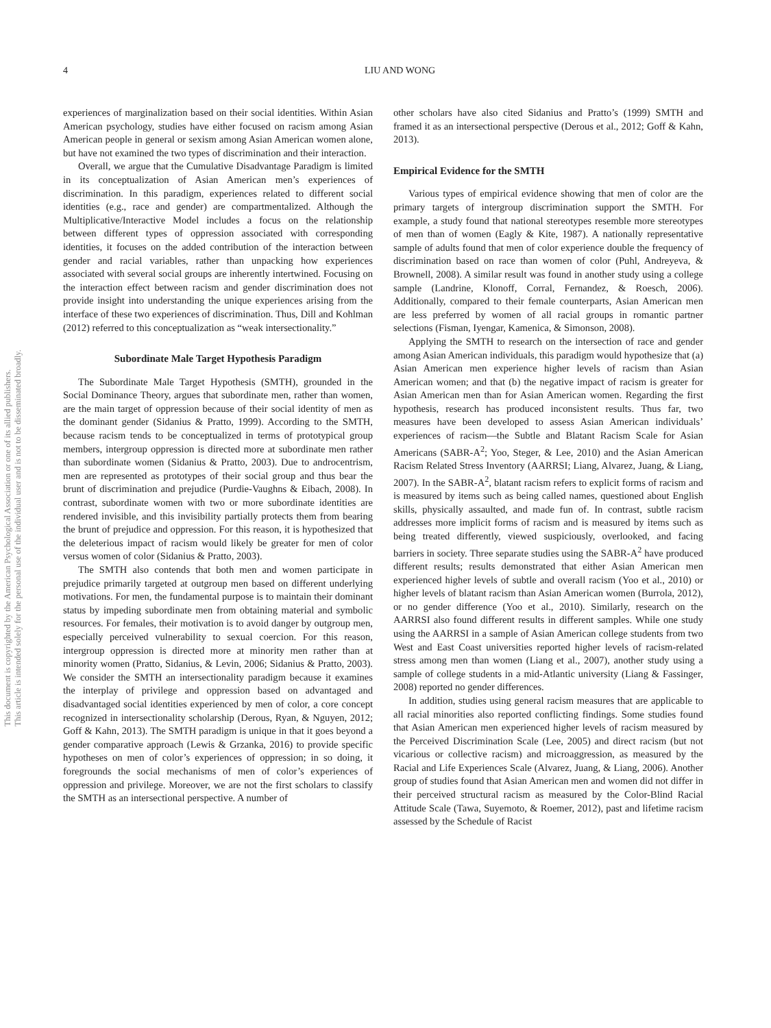This document is copyrighted by the American Psychological Association or one of its allied publishers.
This article is intended solely for the personal use of the individual user and is not to be disseminated broadly.
4 LIU AND WONG
experiences of marginalization based on their social identities. Within Asian American psychology, studies have either focused on racism among Asian American people in general or sexism among Asian American women alone, but have not examined the two types of discrimination and their interaction.
Overall, we argue that the Cumulative Disadvantage Paradigm is limited in its conceptualization of Asian American men’s experiences of discrimination. In this paradigm, experiences related to different social identities (e.g., race and gender) are compartmentalized. Although the Multiplicative/Interactive Model includes a focus on the relationship between different types of oppression associated with corresponding identities, it focuses on the added contribution of the interaction between gender and racial variables, rather than unpacking how experiences associated with several social groups are inherently intertwined. Focusing on the interaction effect between racism and gender discrimination does not provide insight into understanding the unique experiences arising from the interface of these two experiences of discrimination. Thus, Dill and Kohlman (2012) referred to this conceptualization as “weak intersectionality.”
Subordinate Male Target Hypothesis Paradigm
The Subordinate Male Target Hypothesis (SMTH), grounded in the Social Dominance Theory, argues that subordinate men, rather than women, are the main target of oppression because of their social identity of men as the dominant gender (Sidanius & Pratto, 1999). According to the SMTH, because racism tends to be conceptualized in terms of prototypical group members, intergroup oppression is directed more at subordinate men rather than subordinate women (Sidanius & Pratto, 2003). Due to androcentrism, men are represented as prototypes of their social group and thus bear the brunt of discrimination and prejudice (Purdie-Vaughns & Eibach, 2008). In contrast, subordinate women with two or more subordinate identities are rendered invisible, and this invisibility partially protects them from bearing the brunt of prejudice and oppression. For this reason, it is hypothesized that the deleterious impact of racism would likely be greater for men of color versus women of color (Sidanius & Pratto, 2003).
The SMTH also contends that both men and women participate in prejudice primarily targeted at outgroup men based on different underlying motivations. For men, the fundamental purpose is to maintain their dominant status by impeding subordinate men from obtaining material and symbolic resources. For females, their motivation is to avoid danger by outgroup men, especially perceived vulnerability to sexual coercion. For this reason, intergroup oppression is directed more at minority men rather than at minority women (Pratto, Sidanius, & Levin, 2006; Sidanius & Pratto, 2003). We consider the SMTH an intersectionality paradigm because it examines the interplay of privilege and oppression based on advantaged and disadvantaged social identities experienced by men of color, a core concept recognized in intersectionality scholarship (Derous, Ryan, & Nguyen, 2012; Goff & Kahn, 2013). The SMTH paradigm is unique in that it goes beyond a gender comparative approach (Lewis & Grzanka, 2016) to provide specific hypotheses on men of color’s experiences of oppression; in so doing, it foregrounds the social mechanisms of men of color’s experiences of oppression and privilege. Moreover, we are not the first scholars to classify the SMTH as an intersectional perspective. A number of
other scholars have also cited Sidanius and Pratto’s (1999) SMTH and framed it as an intersectional perspective (Derous et al., 2012; Goff & Kahn, 2013).
Empirical Evidence for the SMTH
Various types of empirical evidence showing that men of color are the primary targets of intergroup discrimination support the SMTH. For example, a study found that national stereotypes resemble more stereotypes of men than of women (Eagly & Kite, 1987). A nationally representative sample of adults found that men of color experience double the frequency of discrimination based on race than women of color (Puhl, Andreyeva, & Brownell, 2008). A similar result was found in another study using a college sample (Landrine, Klonoff, Corral, Fernandez, & Roesch, 2006). Additionally, compared to their female counterparts, Asian American men are less preferred by women of all racial groups in romantic partner selections (Fisman, Iyengar, Kamenica, & Simonson, 2008).
Applying the SMTH to research on the intersection of race and gender among Asian American individuals, this paradigm would hypothesize that (a) Asian American men experience higher levels of racism than Asian American women; and that (b) the negative impact of racism is greater for Asian American men than for Asian American women. Regarding the first hypothesis, research has produced inconsistent results. Thus far, two measures have been developed to assess Asian American individuals’ experiences of racism—the Subtle and Blatant Racism Scale for Asian Americans (SABR-A<sup>2</sup>; Yoo, Steger, & Lee, 2010) and the Asian American Racism Related Stress Inventory (AARRSI; Liang, Alvarez, Juang, & Liang, 2007). In the SABR-A<sup>2</sup>, blatant racism refers to explicit forms of racism and is measured by items such as being called names, questioned about English skills, physically assaulted, and made fun of. In contrast, subtle racism addresses more implicit forms of racism and is measured by items such as being treated differently, viewed suspiciously, overlooked, and facing barriers in society. Three separate studies using the SABR-A<sup>2</sup> have produced different results; results demonstrated that either Asian American men experienced higher levels of subtle and overall racism (Yoo et al., 2010) or higher levels of blatant racism than Asian American women (Burrola, 2012), or no gender difference (Yoo et al., 2010). Similarly, research on the AARRSI also found different results in different samples. While one study using the AARRSI in a sample of Asian American college students from two West and East Coast universities reported higher levels of racism-related stress among men than women (Liang et al., 2007), another study using a sample of college students in a mid-Atlantic university (Liang & Fassinger, 2008) reported no gender differences.
In addition, studies using general racism measures that are applicable to all racial minorities also reported conflicting findings. Some studies found that Asian American men experienced higher levels of racism measured by the Perceived Discrimination Scale (Lee, 2005) and direct racism (but not vicarious or collective racism) and microaggression, as measured by the Racial and Life Experiences Scale (Alvarez, Juang, & Liang, 2006). Another group of studies found that Asian American men and women did not differ in their perceived structural racism as measured by the Color-Blind Racial Attitude Scale (Tawa, Suyemoto, & Roemer, 2012), past and lifetime racism assessed by the Schedule of Racist